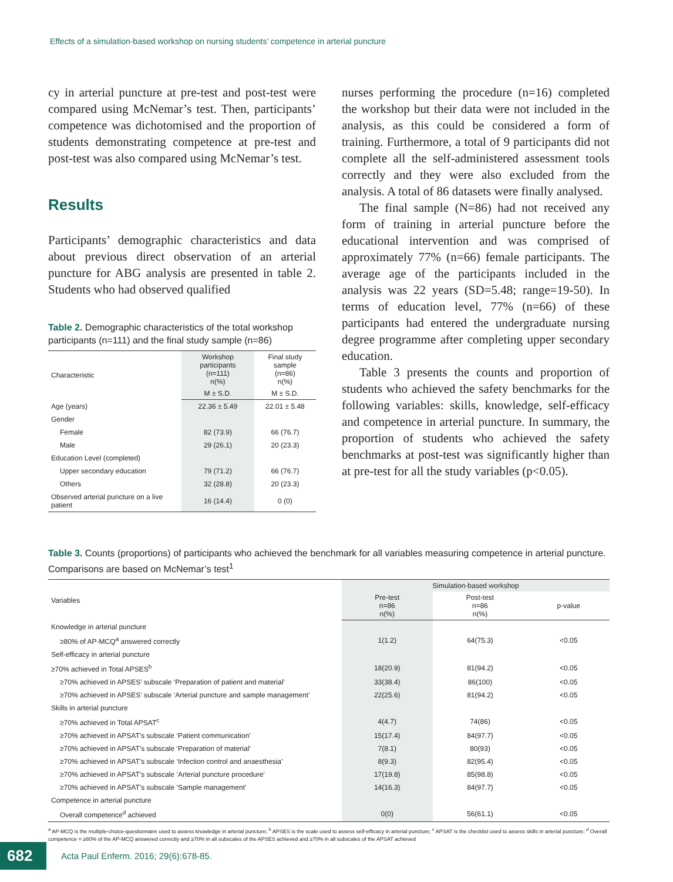Effects of a simulation-based workshop on nursing students’ competence in arterial puncture
cy in arterial puncture at pre-test and post-test were compared using McNemar’s test. Then, participants’ competence was dichotomised and the proportion of students demonstrating competence at pre-test and post-test was also compared using McNemar’s test.
Results
Participants’ demographic characteristics and data about previous direct observation of an arterial puncture for ABG analysis are presented in table 2. Students who had observed qualified
Table 2. Demographic characteristics of the total workshop participants (n=111) and the final study sample (n=86)
| Characteristic | Workshop participants (n=111) n(%) | Final study sample (n=86) n(%) |
| --- | --- | --- |
| | M ± S.D. | M ± S.D. |
| Age (years) | 22.36 ± 5.49 | 22.01 ± 5.48 |
| Gender | | |
| Female | 82 (73.9) | 66 (76.7) |
| Male | 29 (26.1) | 20 (23.3) |
| Education Level (completed) | | |
| Upper secondary education | 79 (71.2) | 66 (76.7) |
| Others | 32 (28.8) | 20 (23.3) |
| Observed arterial puncture on a live patient | 16 (14.4) | 0 (0) |
nurses performing the procedure (n=16) completed the workshop but their data were not included in the analysis, as this could be considered a form of training. Furthermore, a total of 9 participants did not complete all the self-administered assessment tools correctly and they were also excluded from the analysis. A total of 86 datasets were finally analysed.
The final sample (N=86) had not received any form of training in arterial puncture before the educational intervention and was comprised of approximately 77% (n=66) female participants. The average age of the participants included in the analysis was 22 years (SD=5.48; range=19-50). In terms of education level, 77% (n=66) of these participants had entered the undergraduate nursing degree programme after completing upper secondary education.
Table 3 presents the counts and proportion of students who achieved the safety benchmarks for the following variables: skills, knowledge, self-efficacy and competence in arterial puncture. In summary, the proportion of students who achieved the safety benchmarks at post-test was significantly higher than at pre-test for all the study variables (p<0.05).
Table 3. Counts (proportions) of participants who achieved the benchmark for all variables measuring competence in arterial puncture. Comparisons are based on McNemar’s test<sup>1</sup>
| Variables | Simulation-based workshop | | |
| --- | --- | --- | --- |
| | Pre-test n=86 n(%) | Post-test n=86 n(%) | p-value |
| Knowledge in arterial puncture | | | |
| ≥80% of AP-MCQ<sup>a</sup> answered correctly | 1(1.2) | 64(75.3) | <0.05 |
| Self-efficacy in arterial puncture | | | |
| ≥70% achieved in Total APSES<sup>b</sup> | 18(20.9) | 81(94.2) | <0.05 |
| ≥70% achieved in APSES’ subscale ‘Preparation of patient and material’ | 33(38.4) | 86(100) | <0.05 |
| ≥70% achieved in APSES’ subscale ‘Arterial puncture and sample management’ | 22(25.6) | 81(94.2) | <0.05 |
| Skills in arterial puncture | | | |
| ≥70% achieved in Total APSAT<sup>c</sup> | 4(4.7) | 74(86) | <0.05 |
| ≥70% achieved in APSAT’s subscale ‘Patient communication’ | 15(17.4) | 84(97.7) | <0.05 |
| ≥70% achieved in APSAT’s subscale ‘Preparation of material’ | 7(8.1) | 80(93) | <0.05 |
| ≥70% achieved in APSAT’s subscale ‘Infection control and anaesthesia’ | 8(9.3) | 82(95.4) | <0.05 |
| ≥70% achieved in APSAT’s subscale ‘Arterial puncture procedure’ | 17(19.8) | 85(98.8) | <0.05 |
| ≥70% achieved in APSAT’s subscale ‘Sample management’ | 14(16.3) | 84(97.7) | <0.05 |
| Competence in arterial puncture | | | |
| Overall competence<sup>d</sup> achieved | 0(0) | 56(61.1) | <0.05 |
<sup>a</sup> AP-MCQ is the multiple-choice-questionnaire used to assess knowledge in arterial puncture; <sup>b</sup> APSES is the scale used to assess self-efficacy in arterial puncture; <sup>c</sup> APSAT is the checklist used to assess skills in arterial puncture; <sup>d</sup> Overall competence = ≥80% of the AP-MCQ answered correctly and ≥70% in all subscales of the APSES achieved and ≥70% in all subscales of the APSAT achieved
682
Acta Paul Enferm. 2016; 29(6):678-85.